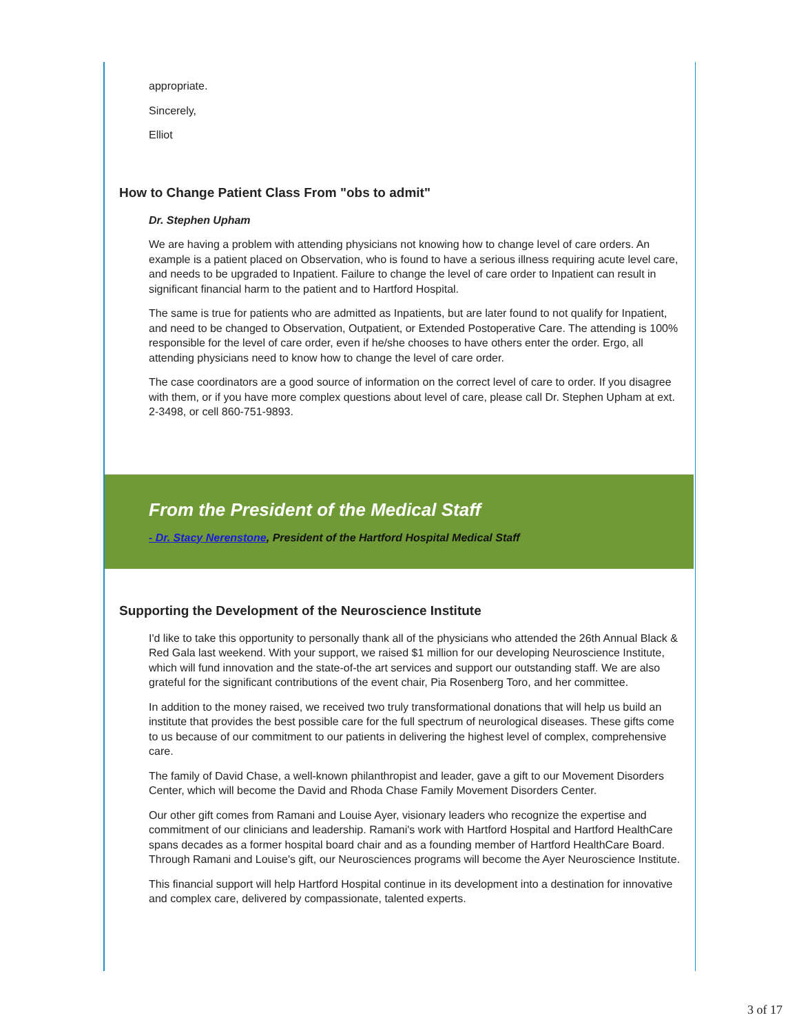appropriate.
Sincerely,
Elliot
How to Change Patient Class From "obs to admit"
Dr. Stephen Upham
We are having a problem with attending physicians not knowing how to change level of care orders. An example is a patient placed on Observation, who is found to have a serious illness requiring acute level care, and needs to be upgraded to Inpatient. Failure to change the level of care order to Inpatient can result in significant financial harm to the patient and to Hartford Hospital.
The same is true for patients who are admitted as Inpatients, but are later found to not qualify for Inpatient, and need to be changed to Observation, Outpatient, or Extended Postoperative Care. The attending is 100% responsible for the level of care order, even if he/she chooses to have others enter the order. Ergo, all attending physicians need to know how to change the level of care order.
The case coordinators are a good source of information on the correct level of care to order. If you disagree with them, or if you have more complex questions about level of care, please call Dr. Stephen Upham at ext. 2-3498, or cell 860-751-9893.
From the President of the Medical Staff
- Dr. Stacy Nerenstone, President of the Hartford Hospital Medical Staff
Supporting the Development of the Neuroscience Institute
I'd like to take this opportunity to personally thank all of the physicians who attended the 26th Annual Black & Red Gala last weekend. With your support, we raised $1 million for our developing Neuroscience Institute, which will fund innovation and the state-of-the art services and support our outstanding staff. We are also grateful for the significant contributions of the event chair, Pia Rosenberg Toro, and her committee.
In addition to the money raised, we received two truly transformational donations that will help us build an institute that provides the best possible care for the full spectrum of neurological diseases. These gifts come to us because of our commitment to our patients in delivering the highest level of complex, comprehensive care.
The family of David Chase, a well-known philanthropist and leader, gave a gift to our Movement Disorders Center, which will become the David and Rhoda Chase Family Movement Disorders Center.
Our other gift comes from Ramani and Louise Ayer, visionary leaders who recognize the expertise and commitment of our clinicians and leadership. Ramani's work with Hartford Hospital and Hartford HealthCare spans decades as a former hospital board chair and as a founding member of Hartford HealthCare Board. Through Ramani and Louise's gift, our Neurosciences programs will become the Ayer Neuroscience Institute.
This financial support will help Hartford Hospital continue in its development into a destination for innovative and complex care, delivered by compassionate, talented experts.
3 of 17